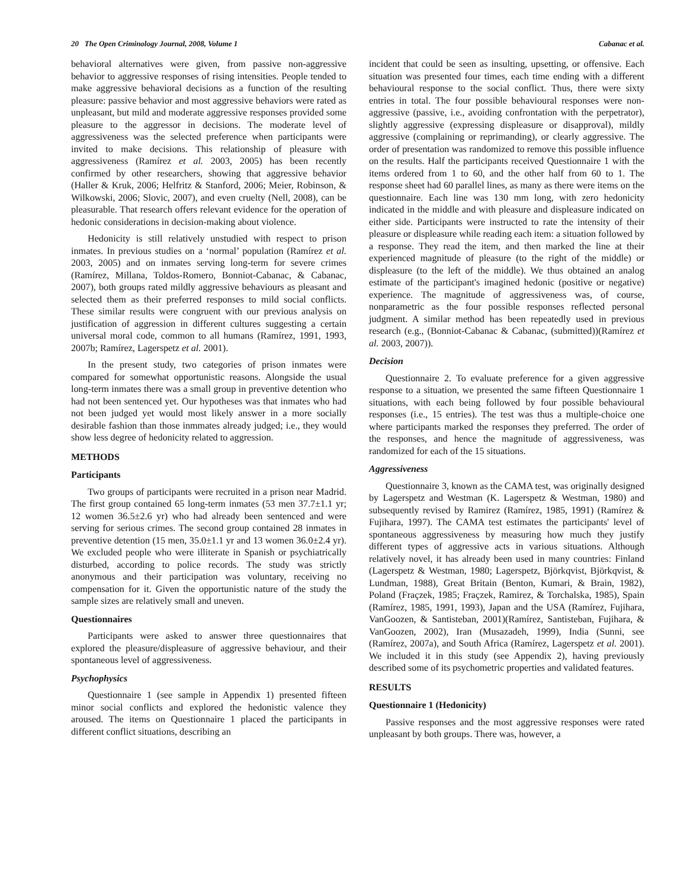20 The Open Criminology Journal, 2008, Volume 1 Cabanac et al.
behavioral alternatives were given, from passive non-aggressive behavior to aggressive responses of rising intensities. People tended to make aggressive behavioral decisions as a function of the resulting pleasure: passive behavior and most aggressive behaviors were rated as unpleasant, but mild and moderate aggressive responses provided some pleasure to the aggressor in decisions. The moderate level of aggressiveness was the selected preference when participants were invited to make decisions. This relationship of pleasure with aggressiveness (Ramírez et al. 2003, 2005) has been recently confirmed by other researchers, showing that aggressive behavior (Haller & Kruk, 2006; Helfritz & Stanford, 2006; Meier, Robinson, & Wilkowski, 2006; Slovic, 2007), and even cruelty (Nell, 2008), can be pleasurable. That research offers relevant evidence for the operation of hedonic considerations in decision-making about violence.
Hedonicity is still relatively unstudied with respect to prison inmates. In previous studies on a ‘normal’ population (Ramírez et al. 2003, 2005) and on inmates serving long-term for severe crimes (Ramírez, Millana, Toldos-Romero, Bonniot-Cabanac, & Cabanac, 2007), both groups rated mildly aggressive behaviours as pleasant and selected them as their preferred responses to mild social conflicts. These similar results were congruent with our previous analysis on justification of aggression in different cultures suggesting a certain universal moral code, common to all humans (Ramírez, 1991, 1993, 2007b; Ramírez, Lagerspetz et al. 2001).
In the present study, two categories of prison inmates were compared for somewhat opportunistic reasons. Alongside the usual long-term inmates there was a small group in preventive detention who had not been sentenced yet. Our hypotheses was that inmates who had not been judged yet would most likely answer in a more socially desirable fashion than those inmmates already judged; i.e., they would show less degree of hedonicity related to aggression.
METHODS
Participants
Two groups of participants were recruited in a prison near Madrid. The first group contained 65 long-term inmates (53 men 37.7±1.1 yr; 12 women 36.5±2.6 yr) who had already been sentenced and were serving for serious crimes. The second group contained 28 inmates in preventive detention (15 men, 35.0±1.1 yr and 13 women 36.0±2.4 yr). We excluded people who were illiterate in Spanish or psychiatrically disturbed, according to police records. The study was strictly anonymous and their participation was voluntary, receiving no compensation for it. Given the opportunistic nature of the study the sample sizes are relatively small and uneven.
Questionnaires
Participants were asked to answer three questionnaires that explored the pleasure/displeasure of aggressive behaviour, and their spontaneous level of aggressiveness.
Psychophysics
Questionnaire 1 (see sample in Appendix 1) presented fifteen minor social conflicts and explored the hedonistic valence they aroused. The items on Questionnaire 1 placed the participants in different conflict situations, describing an
incident that could be seen as insulting, upsetting, or offensive. Each situation was presented four times, each time ending with a different behavioural response to the social conflict. Thus, there were sixty entries in total. The four possible behavioural responses were non-aggressive (passive, i.e., avoiding confrontation with the perpetrator), slightly aggressive (expressing displeasure or disapproval), mildly aggressive (complaining or reprimanding), or clearly aggressive. The order of presentation was randomized to remove this possible influence on the results. Half the participants received Questionnaire 1 with the items ordered from 1 to 60, and the other half from 60 to 1. The response sheet had 60 parallel lines, as many as there were items on the questionnaire. Each line was 130 mm long, with zero hedonicity indicated in the middle and with pleasure and displeasure indicated on either side. Participants were instructed to rate the intensity of their pleasure or displeasure while reading each item: a situation followed by a response. They read the item, and then marked the line at their experienced magnitude of pleasure (to the right of the middle) or displeasure (to the left of the middle). We thus obtained an analog estimate of the participant's imagined hedonic (positive or negative) experience. The magnitude of aggressiveness was, of course, nonparametric as the four possible responses reflected personal judgment. A similar method has been repeatedly used in previous research (e.g., (Bonniot-Cabanac & Cabanac, (submitted))(Ramírez et al. 2003, 2007)).
Decision
Questionnaire 2. To evaluate preference for a given aggressive response to a situation, we presented the same fifteen Questionnaire 1 situations, with each being followed by four possible behavioural responses (i.e., 15 entries). The test was thus a multiple-choice one where participants marked the responses they preferred. The order of the responses, and hence the magnitude of aggressiveness, was randomized for each of the 15 situations.
Aggressiveness
Questionnaire 3, known as the CAMA test, was originally designed by Lagerspetz and Westman (K. Lagerspetz & Westman, 1980) and subsequently revised by Ramirez (Ramírez, 1985, 1991) (Ramírez & Fujihara, 1997). The CAMA test estimates the participants' level of spontaneous aggressiveness by measuring how much they justify different types of aggressive acts in various situations. Although relatively novel, it has already been used in many countries: Finland (Lagerspetz & Westman, 1980; Lagerspetz, Björkqvist, Björkqvist, & Lundman, 1988), Great Britain (Benton, Kumari, & Brain, 1982), Poland (Fraçzek, 1985; Fraçzek, Ramirez, & Torchalska, 1985), Spain (Ramírez, 1985, 1991, 1993), Japan and the USA (Ramírez, Fujihara, VanGoozen, & Santisteban, 2001)(Ramírez, Santisteban, Fujihara, & VanGoozen, 2002), Iran (Musazadeh, 1999), India (Sunni, see (Ramírez, 2007a), and South Africa (Ramírez, Lagerspetz et al. 2001). We included it in this study (see Appendix 2), having previously described some of its psychometric properties and validated features.
RESULTS
Questionnaire 1 (Hedonicity)
Passive responses and the most aggressive responses were rated unpleasant by both groups. There was, however, a